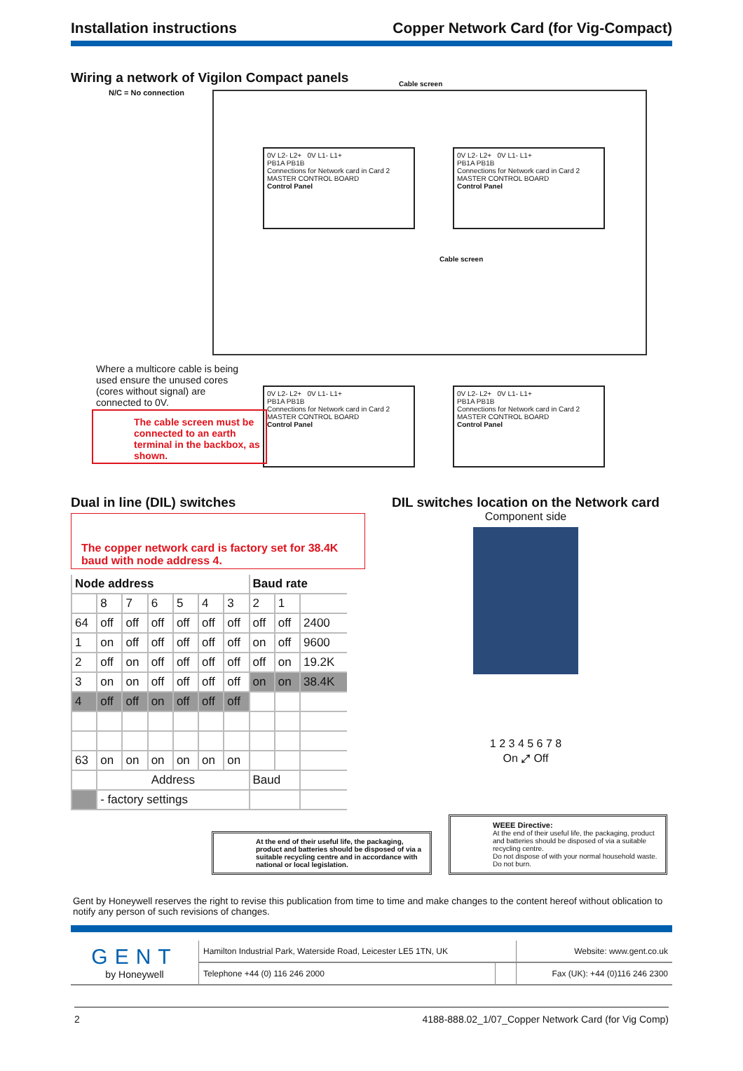Installation instructions Copper Network Card (for Vig-Compact)
Wiring a network of Vigilon Compact panels
N/C = No connection
Cable screen
Cable screen
0V L2- L2+ 0V L1- L1+
PB1A PB1B
Connections for Network card in Card 2
MASTER CONTROL BOARD
Control Panel
0V L2- L2+ 0V L1- L1+
PB1A PB1B
Connections for Network card in Card 2
MASTER CONTROL BOARD
Control Panel
0V L2- L2+ 0V L1- L1+
PB1A PB1B
Connections for Network card in Card 2
MASTER CONTROL BOARD
Control Panel
0V L2- L2+ 0V L1- L1+
PB1A PB1B
Connections for Network card in Card 2
MASTER CONTROL BOARD
Control Panel
Where a multicore cable is being used ensure the unused cores (cores without signal) are connected to 0V.
The cable screen must be connected to an earth terminal in the backbox, as shown.
Dual in line (DIL) switches
The copper network card is factory set for 38.4K baud with node address 4.
| Node address | | | | | | | Baud rate | | |
| --- | --- | --- | --- | --- | --- | --- | --- | --- | --- |
| | 8 | 7 | 6 | 5 | 4 | 3 | 2 | 1 | |
| 64 | off | off | off | off | off | off | off | off | 2400 |
| 1 | on | off | off | off | off | off | on | off | 9600 |
| 2 | off | on | off | off | off | off | off | on | 19.2K |
| 3 | on | on | off | off | off | off | on | on | 38.4K |
| 4 | off | off | on | off | off | off | | | |
| 63 | on | on | on | on | on | on | | | |
| | Address | | | | | | Baud | | |
| | - factory settings | | | | | | | | |
DIL switches location on the Network card
Component side
1 2 3 4 5 6 7 8
On ⤢ Off
At the end of their useful life, the packaging, product and batteries should be disposed of via a suitable recycling centre and in accordance with national or local legislation.
WEEE Directive:
At the end of their useful life, the packaging, product and batteries should be disposed of via a suitable recycling centre.
Do not dispose of with your normal household waste.
Do not burn.
Gent by Honeywell reserves the right to revise this publication from time to time and make changes to the content hereof without oblication to notify any person of such revisions of changes.
| GENT by Honeywell | Hamilton Industrial Park, Waterside Road, Leicester LE5 1TN, UK | | Website: www.gent.co.uk |
| | Telephone +44 (0) 116 246 2000 | | Fax (UK): +44 (0)116 246 2300 |
2 4188-888.02_1/07_Copper Network Card (for Vig Comp)